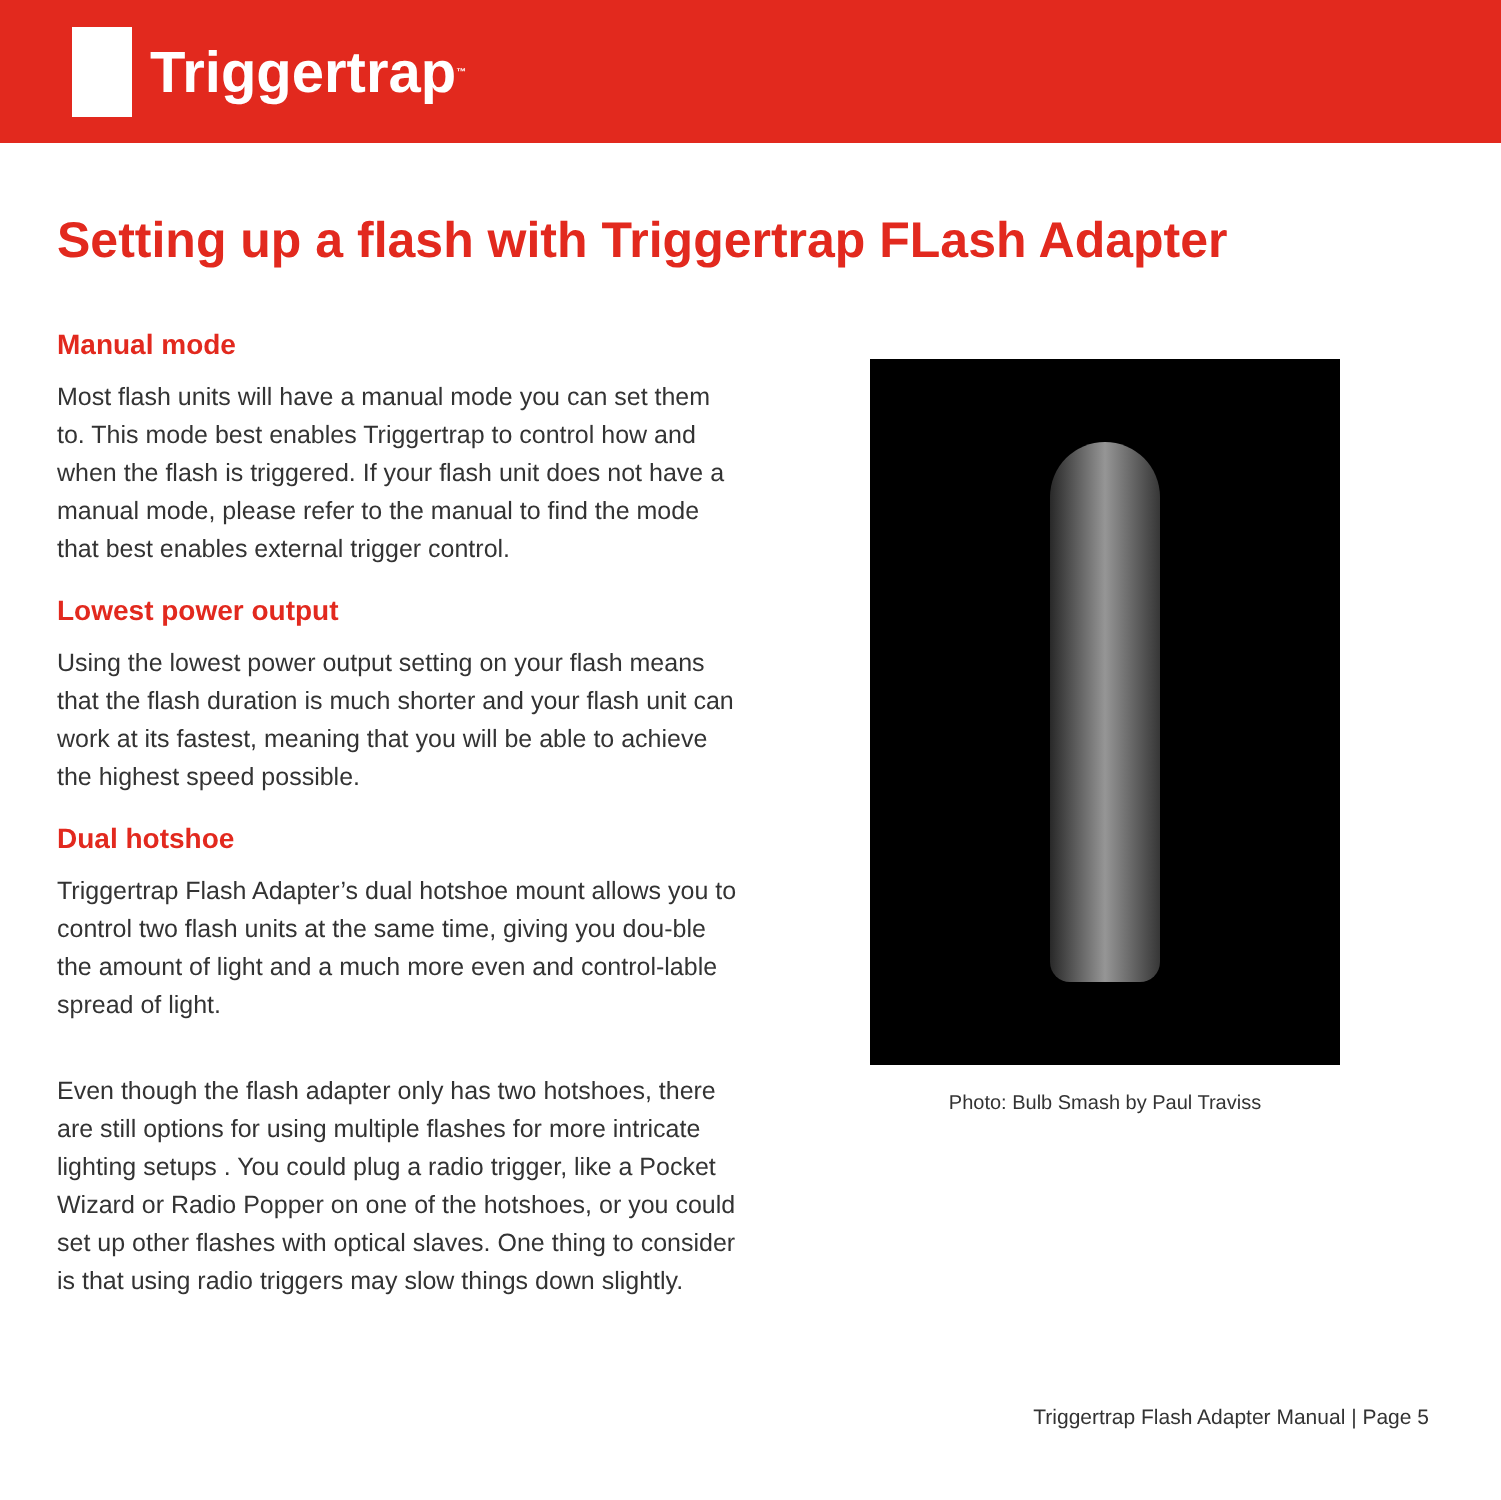Triggertrap<sup>™</sup>
Setting up a flash with Triggertrap FLash Adapter
Manual mode
Most flash units will have a manual mode you can set them to. This mode best enables Triggertrap to control how and when the flash is triggered. If your flash unit does not have a manual mode, please refer to the manual to find the mode that best enables external trigger control.
Lowest power output
Using the lowest power output setting on your flash means that the flash duration is much shorter and your flash unit can work at its fastest, meaning that you will be able to achieve the highest speed possible.
Dual hotshoe
Triggertrap Flash Adapter’s dual hotshoe mount allows you to control two flash units at the same time, giving you dou-ble the amount of light and a much more even and control-lable spread of light.
Even though the flash adapter only has two hotshoes, there are still options for using multiple flashes for more intricate lighting setups . You could plug a radio trigger, like a Pocket Wizard or Radio Popper on one of the hotshoes, or you could set up other flashes with optical slaves. One thing to consider is that using radio triggers may slow things down slightly.
Photo: Bulb Smash by Paul Traviss
Triggertrap Flash Adapter Manual | Page 5